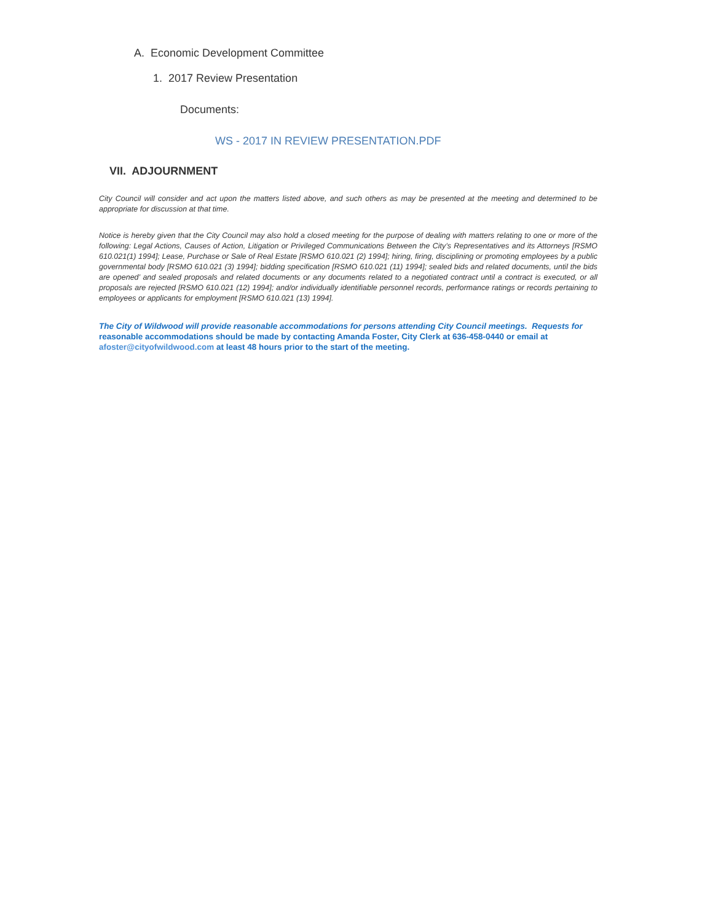A. Economic Development Committee
1. 2017 Review Presentation
Documents:
WS - 2017 IN REVIEW PRESENTATION.PDF
VII. ADJOURNMENT
City Council will consider and act upon the matters listed above, and such others as may be presented at the meeting and determined to be appropriate for discussion at that time.
Notice is hereby given that the City Council may also hold a closed meeting for the purpose of dealing with matters relating to one or more of the following: Legal Actions, Causes of Action, Litigation or Privileged Communications Between the City’s Representatives and its Attorneys [RSMO 610.021(1) 1994]; Lease, Purchase or Sale of Real Estate [RSMO 610.021 (2) 1994]; hiring, firing, disciplining or promoting employees by a public governmental body [RSMO 610.021 (3) 1994]; bidding specification [RSMO 610.021 (11) 1994]; sealed bids and related documents, until the bids are opened’ and sealed proposals and related documents or any documents related to a negotiated contract until a contract is executed, or all proposals are rejected [RSMO 610.021 (12) 1994]; and/or individually identifiable personnel records, performance ratings or records pertaining to employees or applicants for employment [RSMO 610.021 (13) 1994].
The City of Wildwood will provide reasonable accommodations for persons attending City Council meetings. Requests for reasonable accommodations should be made by contacting Amanda Foster, City Clerk at 636-458-0440 or email at afoster@cityofwildwood.com at least 48 hours prior to the start of the meeting.